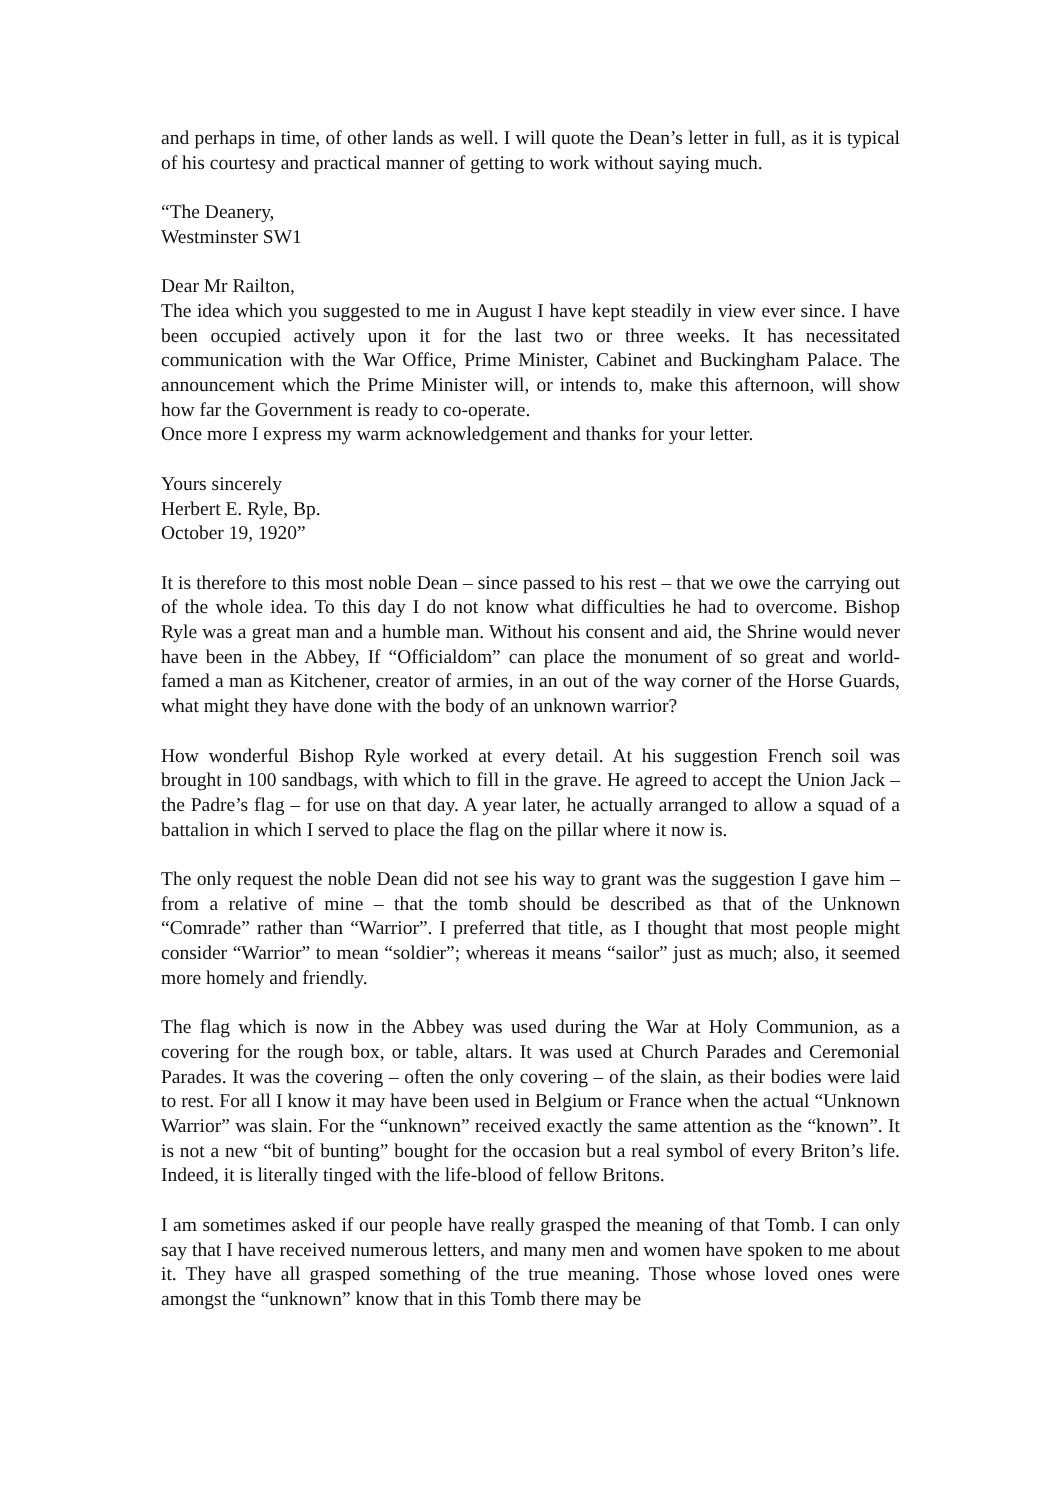and perhaps in time, of other lands as well. I will quote the Dean’s letter in full, as it is typical of his courtesy and practical manner of getting to work without saying much.
“The Deanery,
Westminster SW1
Dear Mr Railton,
The idea which you suggested to me in August I have kept steadily in view ever since. I have been occupied actively upon it for the last two or three weeks. It has necessitated communication with the War Office, Prime Minister, Cabinet and Buckingham Palace. The announcement which the Prime Minister will, or intends to, make this afternoon, will show how far the Government is ready to co-operate.
Once more I express my warm acknowledgement and thanks for your letter.
Yours sincerely
Herbert E. Ryle, Bp.
October 19, 1920”
It is therefore to this most noble Dean – since passed to his rest – that we owe the carrying out of the whole idea. To this day I do not know what difficulties he had to overcome. Bishop Ryle was a great man and a humble man. Without his consent and aid, the Shrine would never have been in the Abbey, If “Officialdom” can place the monument of so great and world-famed a man as Kitchener, creator of armies, in an out of the way corner of the Horse Guards, what might they have done with the body of an unknown warrior?
How wonderful Bishop Ryle worked at every detail. At his suggestion French soil was brought in 100 sandbags, with which to fill in the grave. He agreed to accept the Union Jack – the Padre’s flag – for use on that day. A year later, he actually arranged to allow a squad of a battalion in which I served to place the flag on the pillar where it now is.
The only request the noble Dean did not see his way to grant was the suggestion I gave him – from a relative of mine – that the tomb should be described as that of the Unknown “Comrade” rather than “Warrior”. I preferred that title, as I thought that most people might consider “Warrior” to mean “soldier”; whereas it means “sailor” just as much; also, it seemed more homely and friendly.
The flag which is now in the Abbey was used during the War at Holy Communion, as a covering for the rough box, or table, altars. It was used at Church Parades and Ceremonial Parades. It was the covering – often the only covering – of the slain, as their bodies were laid to rest. For all I know it may have been used in Belgium or France when the actual “Unknown Warrior” was slain. For the “unknown” received exactly the same attention as the “known”. It is not a new “bit of bunting” bought for the occasion but a real symbol of every Briton’s life. Indeed, it is literally tinged with the life-blood of fellow Britons.
I am sometimes asked if our people have really grasped the meaning of that Tomb. I can only say that I have received numerous letters, and many men and women have spoken to me about it. They have all grasped something of the true meaning. Those whose loved ones were amongst the “unknown” know that in this Tomb there may be